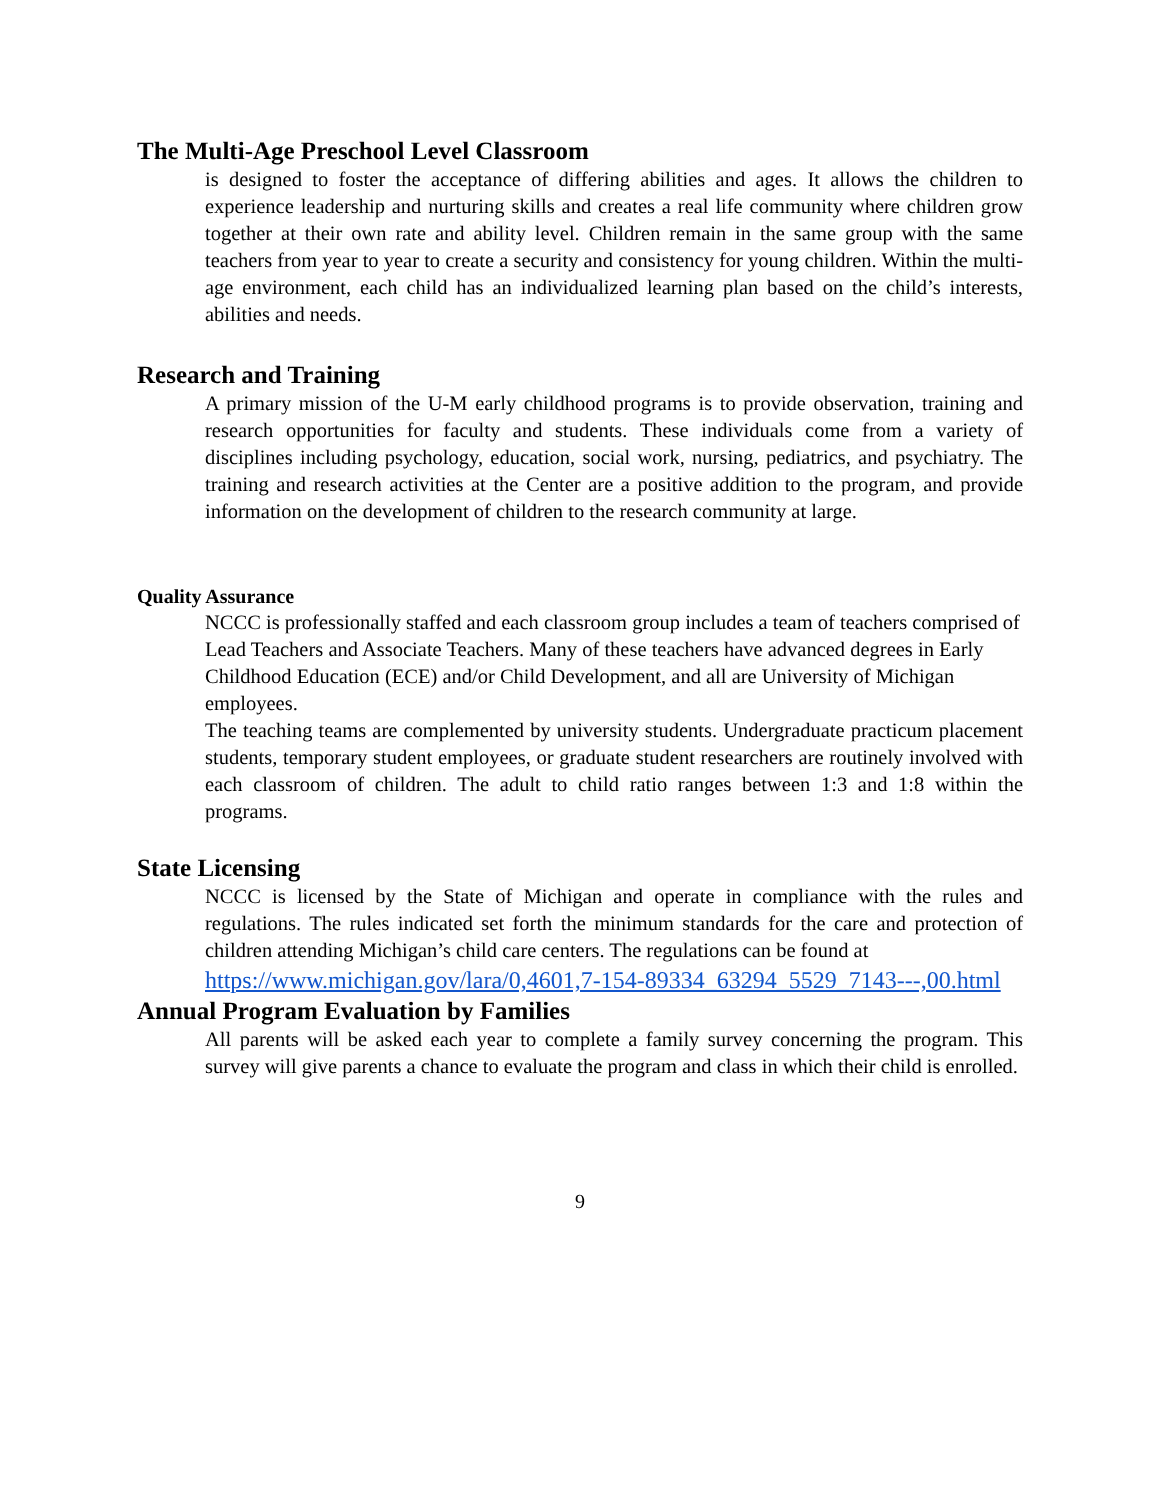The Multi-Age Preschool Level Classroom
is designed to foster the acceptance of differing abilities and ages. It allows the children to experience leadership and nurturing skills and creates a real life community where children grow together at their own rate and ability level. Children remain in the same group with the same teachers from year to year to create a security and consistency for young children. Within the multi-age environment, each child has an individualized learning plan based on the child’s interests, abilities and needs.
Research and Training
A primary mission of the U-M early childhood programs is to provide observation, training and research opportunities for faculty and students. These individuals come from a variety of disciplines including psychology, education, social work, nursing, pediatrics, and psychiatry. The training and research activities at the Center are a positive addition to the program, and provide information on the development of children to the research community at large.
Quality Assurance
NCCC is professionally staffed and each classroom group includes a team of teachers comprised of Lead Teachers and Associate Teachers. Many of these teachers have advanced degrees in Early Childhood Education (ECE) and/or Child Development, and all are University of Michigan employees.
The teaching teams are complemented by university students. Undergraduate practicum placement students, temporary student employees, or graduate student researchers are routinely involved with each classroom of children. The adult to child ratio ranges between 1:3 and 1:8 within the programs.
State Licensing
NCCC is licensed by the State of Michigan and operate in compliance with the rules and regulations. The rules indicated set forth the minimum standards for the care and protection of children attending Michigan’s child care centers. The regulations can be found at
https://www.michigan.gov/lara/0,4601,7-154-89334_63294_5529_7143---,00.html
Annual Program Evaluation by Families
All parents will be asked each year to complete a family survey concerning the program. This survey will give parents a chance to evaluate the program and class in which their child is enrolled.
9